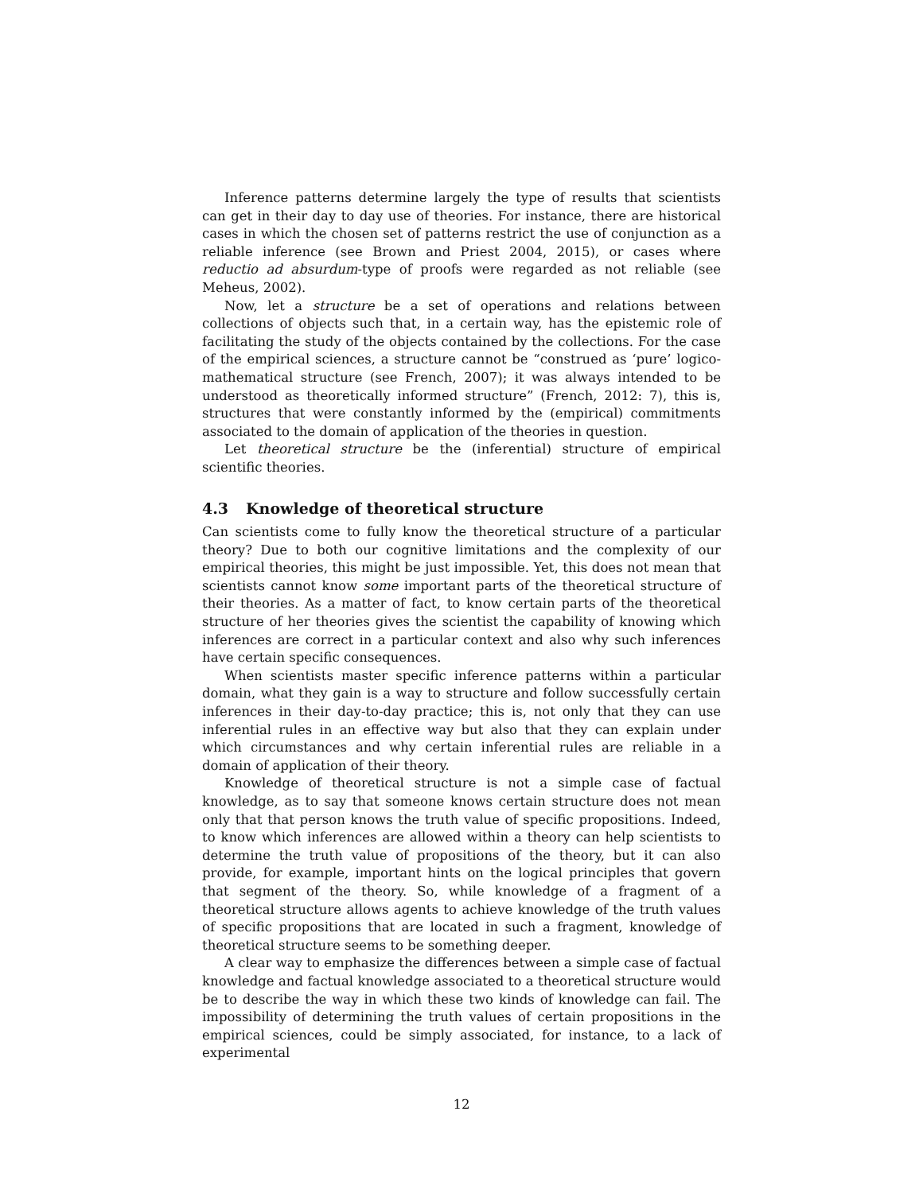Inference patterns determine largely the type of results that scientists can get in their day to day use of theories. For instance, there are historical cases in which the chosen set of patterns restrict the use of conjunction as a reliable inference (see Brown and Priest 2004, 2015), or cases where reductio ad absurdum-type of proofs were regarded as not reliable (see Meheus, 2002).
Now, let a structure be a set of operations and relations between collections of objects such that, in a certain way, has the epistemic role of facilitating the study of the objects contained by the collections. For the case of the empirical sciences, a structure cannot be “construed as ‘pure’ logico-mathematical structure (see French, 2007); it was always intended to be understood as theoretically informed structure” (French, 2012: 7), this is, structures that were constantly informed by the (empirical) commitments associated to the domain of application of the theories in question.
Let theoretical structure be the (inferential) structure of empirical scientific theories.
4.3 Knowledge of theoretical structure
Can scientists come to fully know the theoretical structure of a particular theory? Due to both our cognitive limitations and the complexity of our empirical theories, this might be just impossible. Yet, this does not mean that scientists cannot know some important parts of the theoretical structure of their theories. As a matter of fact, to know certain parts of the theoretical structure of her theories gives the scientist the capability of knowing which inferences are correct in a particular context and also why such inferences have certain specific consequences.
When scientists master specific inference patterns within a particular domain, what they gain is a way to structure and follow successfully certain inferences in their day-to-day practice; this is, not only that they can use inferential rules in an effective way but also that they can explain under which circumstances and why certain inferential rules are reliable in a domain of application of their theory.
Knowledge of theoretical structure is not a simple case of factual knowledge, as to say that someone knows certain structure does not mean only that that person knows the truth value of specific propositions. Indeed, to know which inferences are allowed within a theory can help scientists to determine the truth value of propositions of the theory, but it can also provide, for example, important hints on the logical principles that govern that segment of the theory. So, while knowledge of a fragment of a theoretical structure allows agents to achieve knowledge of the truth values of specific propositions that are located in such a fragment, knowledge of theoretical structure seems to be something deeper.
A clear way to emphasize the differences between a simple case of factual knowledge and factual knowledge associated to a theoretical structure would be to describe the way in which these two kinds of knowledge can fail. The impossibility of determining the truth values of certain propositions in the empirical sciences, could be simply associated, for instance, to a lack of experimental
12